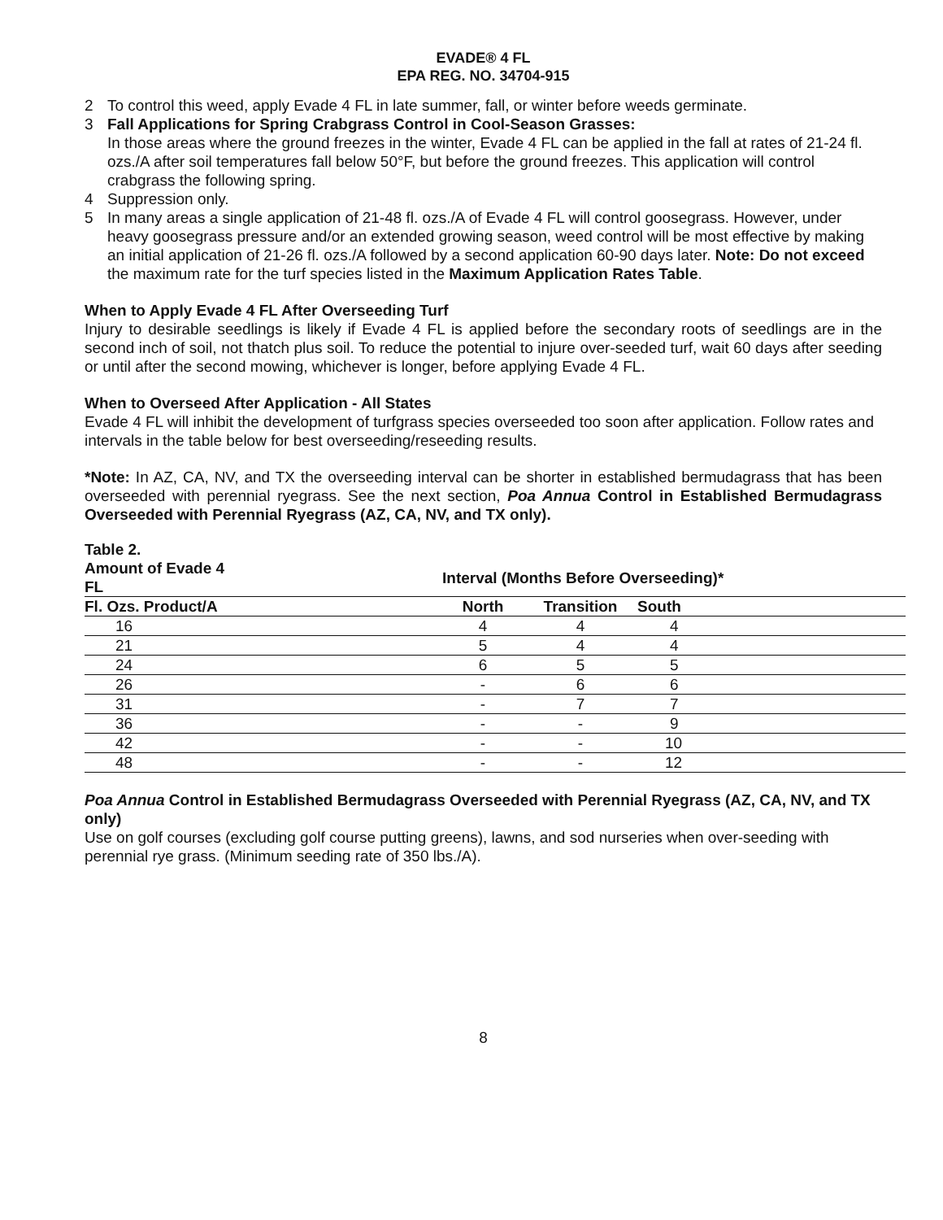EVADE® 4 FL
EPA REG. NO. 34704-915
2 To control this weed, apply Evade 4 FL in late summer, fall, or winter before weeds germinate.
3 Fall Applications for Spring Crabgrass Control in Cool-Season Grasses:
In those areas where the ground freezes in the winter, Evade 4 FL can be applied in the fall at rates of 21-24 fl. ozs./A after soil temperatures fall below 50°F, but before the ground freezes. This application will control crabgrass the following spring.
4 Suppression only.
5 In many areas a single application of 21-48 fl. ozs./A of Evade 4 FL will control goosegrass. However, under heavy goosegrass pressure and/or an extended growing season, weed control will be most effective by making an initial application of 21-26 fl. ozs./A followed by a second application 60-90 days later. Note: Do not exceed the maximum rate for the turf species listed in the Maximum Application Rates Table.
When to Apply Evade 4 FL After Overseeding Turf
Injury to desirable seedlings is likely if Evade 4 FL is applied before the secondary roots of seedlings are in the second inch of soil, not thatch plus soil. To reduce the potential to injure over-seeded turf, wait 60 days after seeding or until after the second mowing, whichever is longer, before applying Evade 4 FL.
When to Overseed After Application - All States
Evade 4 FL will inhibit the development of turfgrass species overseeded too soon after application. Follow rates and intervals in the table below for best overseeding/reseeding results.
*Note: In AZ, CA, NV, and TX the overseeding interval can be shorter in established bermudagrass that has been overseeded with perennial ryegrass. See the next section, Poa Annua Control in Established Bermudagrass Overseeded with Perennial Ryegrass (AZ, CA, NV, and TX only).
| Table 2. | | | | |
| --- | --- | --- | --- | --- |
| Amount of Evade 4 FL | | Interval (Months Before Overseeding)* | | |
| Fl. Ozs. Product/A | | North | Transition | South |
| 16 | | 4 | 4 | 4 |
| 21 | | 5 | 4 | 4 |
| 24 | | 6 | 5 | 5 |
| 26 | | - | 6 | 6 |
| 31 | | - | 7 | 7 |
| 36 | | - | - | 9 |
| 42 | | - | - | 10 |
| 48 | | - | - | 12 |
Poa Annua Control in Established Bermudagrass Overseeded with Perennial Ryegrass (AZ, CA, NV, and TX only)
Use on golf courses (excluding golf course putting greens), lawns, and sod nurseries when over-seeding with perennial rye grass. (Minimum seeding rate of 350 lbs./A).
8